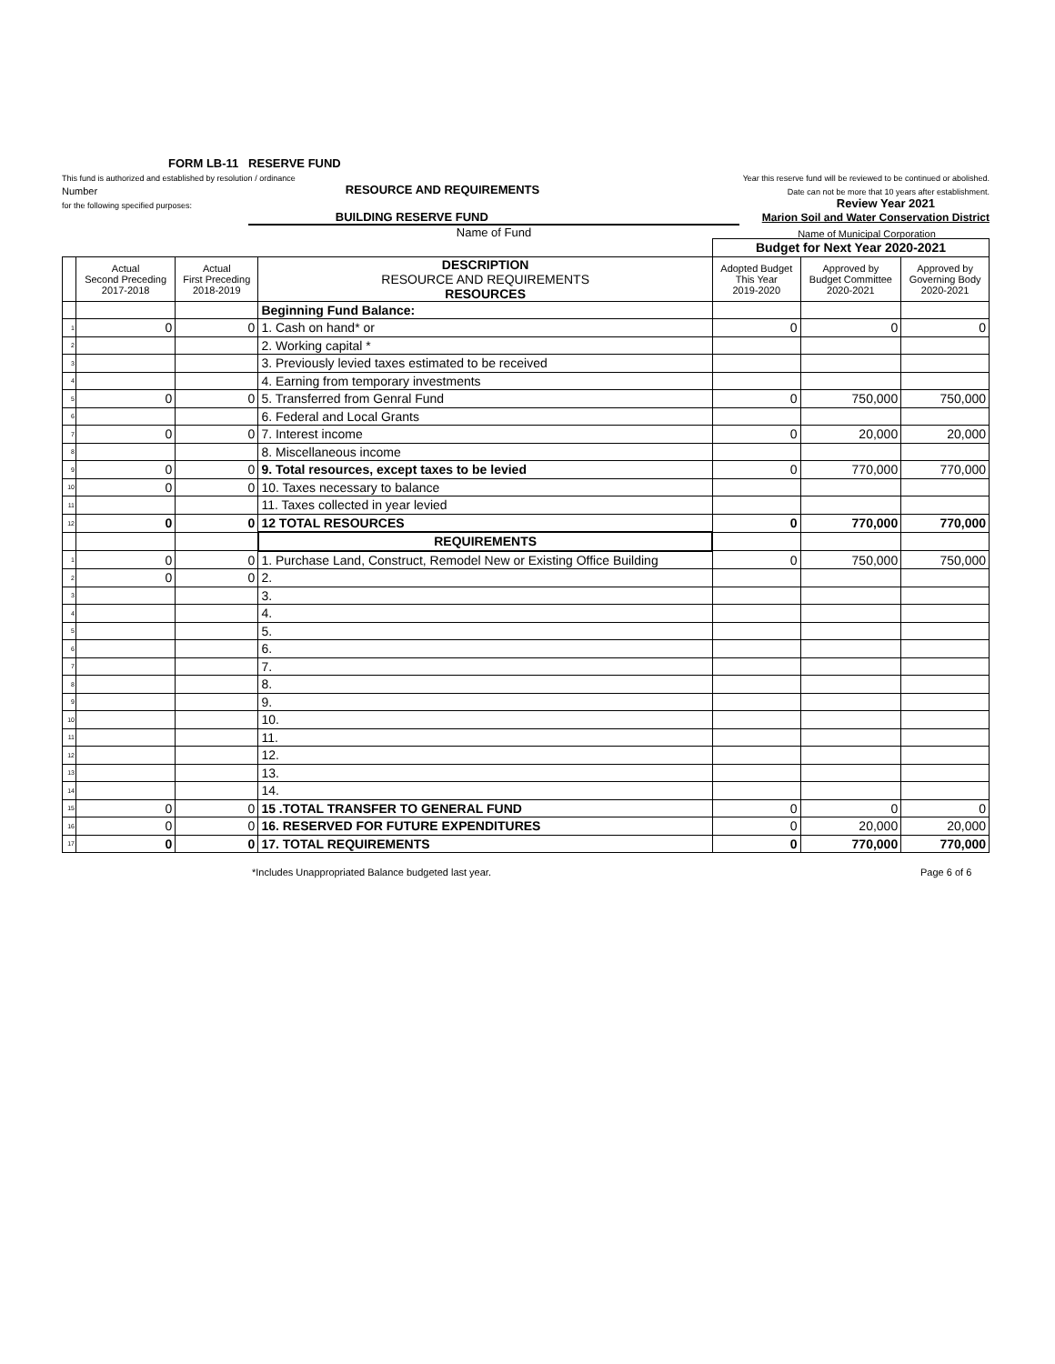FORM LB-11 RESERVE FUND
This fund is authorized and established by resolution / ordinance Year this reserve fund will be reviewed to be continued or abolished.
Number RESOURCE AND REQUIREMENTS Date can not be more that 10 years after establishment.
for the following specified purposes: Review Year 2021
BUILDING RESERVE FUND Marion Soil and Water Conservation District
Name of Fund Name of Municipal Corporation
| | | | | Budget for Next Year 2020-2021 | | |
| | Actual Second Preceding 2017-2018 | Actual First Preceding 2018-2019 | DESCRIPTION RESOURCE AND REQUIREMENTS RESOURCES | Adopted Budget This Year 2019-2020 | Approved by Budget Committee 2020-2021 | Approved by Governing Body 2020-2021 |
| | | | Beginning Fund Balance: | | | |
| 1 | 0 | 0 | 1. Cash on hand* or | 0 | 0 | 0 |
| 2 | | | 2. Working capital * | | | |
| 3 | | | 3. Previously levied taxes estimated to be received | | | |
| 4 | | | 4. Earning from temporary investments | | | |
| 5 | 0 | 0 | 5. Transferred from Genral Fund | 0 | 750,000 | 750,000 |
| 6 | | | 6. Federal and Local Grants | | | |
| 7 | 0 | 0 | 7. Interest income | 0 | 20,000 | 20,000 |
| 8 | | | 8. Miscellaneous income | | | |
| 9 | 0 | 0 | 9. Total resources, except taxes to be levied | 0 | 770,000 | 770,000 |
| 10 | 0 | 0 | 10. Taxes necessary to balance | | | |
| 11 | | | 11. Taxes collected in year levied | | | |
| 12 | 0 | 0 | 12 TOTAL RESOURCES | 0 | 770,000 | 770,000 |
| | | | REQUIREMENTS | | | |
| 1 | 0 | 0 | 1. Purchase Land, Construct, Remodel New or Existing Office Building | 0 | 750,000 | 750,000 |
| 2 | 0 | 0 | 2. | | | |
| 3 | | | 3. | | | |
| 4 | | | 4. | | | |
| 5 | | | 5. | | | |
| 6 | | | 6. | | | |
| 7 | | | 7. | | | |
| 8 | | | 8. | | | |
| 9 | | | 9. | | | |
| 10 | | | 10. | | | |
| 11 | | | 11. | | | |
| 12 | | | 12. | | | |
| 13 | | | 13. | | | |
| 14 | | | 14. | | | |
| 15 | 0 | 0 | 15 .TOTAL TRANSFER TO GENERAL FUND | 0 | 0 | 0 |
| 16 | 0 | 0 | 16. RESERVED FOR FUTURE EXPENDITURES | 0 | 20,000 | 20,000 |
| 17 | 0 | 0 | 17. TOTAL REQUIREMENTS | 0 | 770,000 | 770,000 |
*Includes Unappropriated Balance budgeted last year.
Page 6 of 6